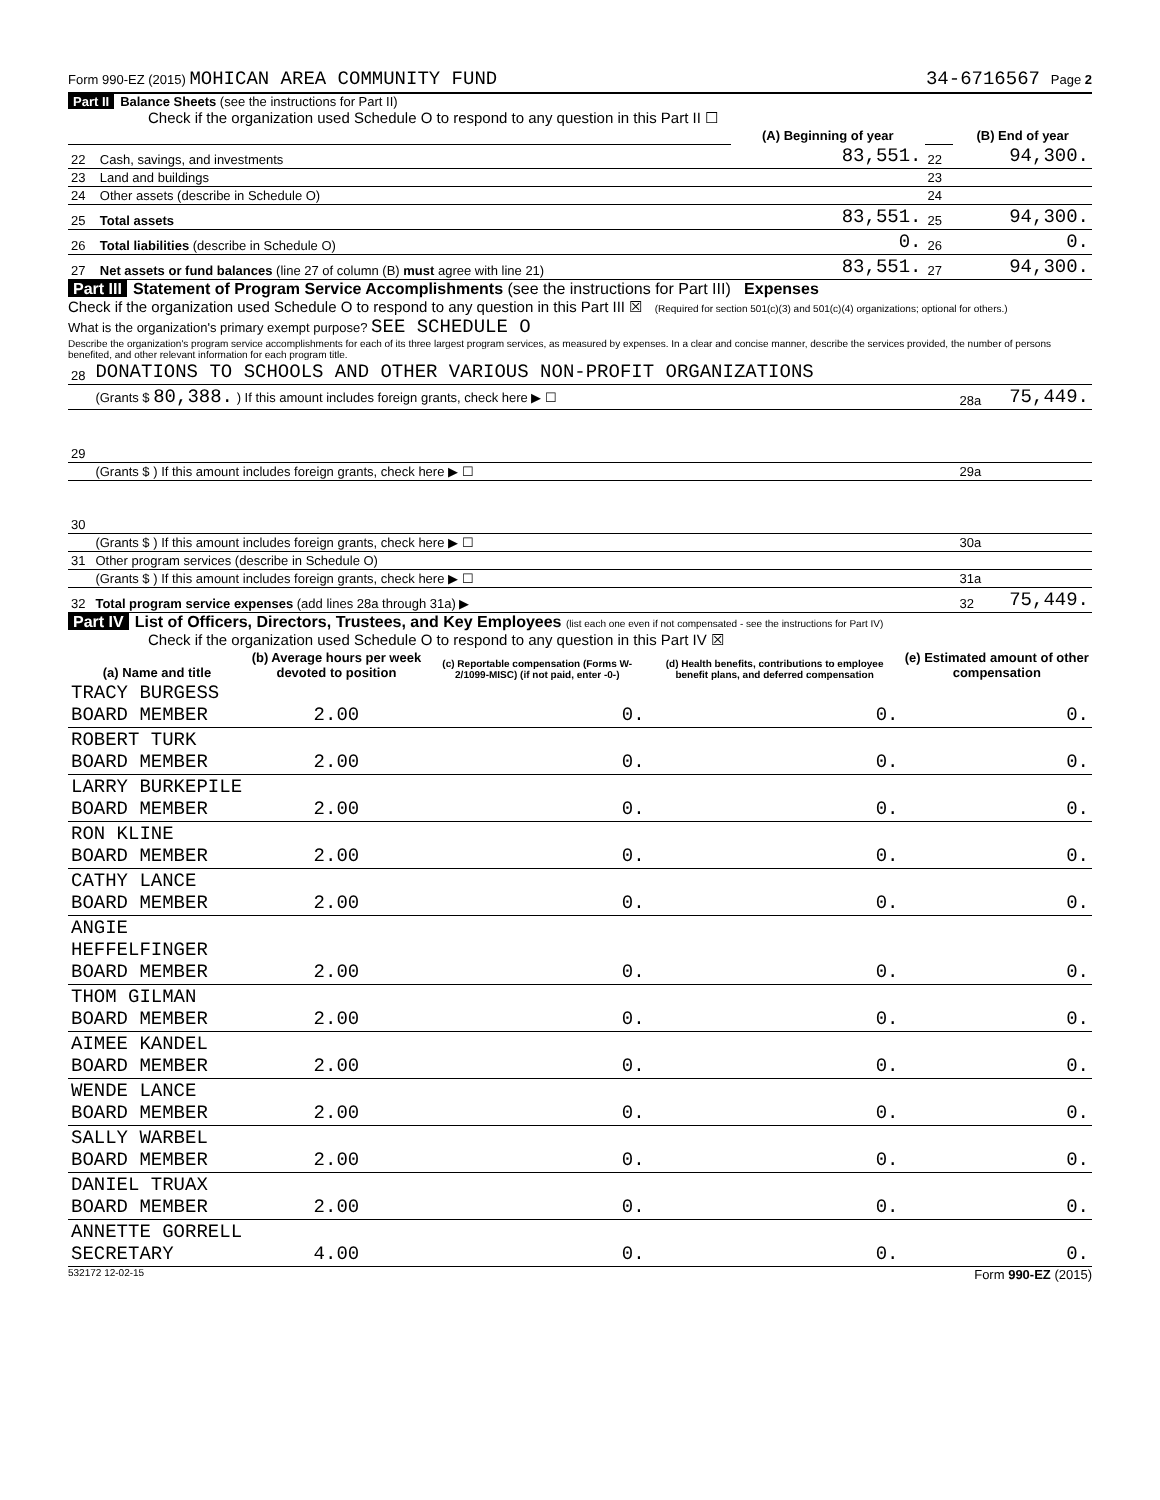Form 990-EZ (2015) MOHICAN AREA COMMUNITY FUND 34-6716567 Page 2
Part II Balance Sheets (see the instructions for Part II)
Check if the organization used Schedule O to respond to any question in this Part II ☐
| | | (A) Beginning of year | | (B) End of year |
| 22 | Cash, savings, and investments | 83,551. | 22 | 94,300. |
| 23 | Land and buildings | | 23 | |
| 24 | Other assets (describe in Schedule O) | | 24 | |
| 25 | Total assets | 83,551. | 25 | 94,300. |
| 26 | Total liabilities (describe in Schedule O) | 0. | 26 | 0. |
| 27 | Net assets or fund balances (line 27 of column (B) must agree with line 21) | 83,551. | 27 | 94,300. |
Part III Statement of Program Service Accomplishments (see the instructions for Part III) Expenses
Check if the organization used Schedule O to respond to any question in this Part III ☒ (Required for section 501(c)(3) and 501(c)(4) organizations; optional for others.)
What is the organization's primary exempt purpose? SEE SCHEDULE O
Describe the organization's program service accomplishments for each of its three largest program services, as measured by expenses. In a clear and concise manner, describe the services provided, the number of persons benefited, and other relevant information for each program title.
| 28 | DONATIONS TO SCHOOLS AND OTHER VARIOUS NON-PROFIT ORGANIZATIONS | | |
| | (Grants $ 80,388. ) If this amount includes foreign grants, check here ▶ ☐ | 28a | 75,449. |
| 29 | | | |
| | (Grants $ ) If this amount includes foreign grants, check here ▶ ☐ | 29a | |
| 30 | | | |
| | (Grants $ ) If this amount includes foreign grants, check here ▶ ☐ | 30a | |
| 31 | Other program services (describe in Schedule O) | | |
| | (Grants $ ) If this amount includes foreign grants, check here ▶ ☐ | 31a | |
| 32 | Total program service expenses (add lines 28a through 31a) ▶ | 32 | 75,449. |
Part IV List of Officers, Directors, Trustees, and Key Employees (list each one even if not compensated - see the instructions for Part IV)
Check if the organization used Schedule O to respond to any question in this Part IV ☒
| (a) Name and title | (b) Average hours per week devoted to position | (c) Reportable compensation (Forms W-2/1099-MISC) (if not paid, enter -0-) | (d) Health benefits, contributions to employee benefit plans, and deferred compensation | (e) Estimated amount of other compensation |
| --- | --- | --- | --- | --- |
| TRACY BURGESS BOARD MEMBER | 2.00 | 0. | 0. | 0. |
| ROBERT TURK BOARD MEMBER | 2.00 | 0. | 0. | 0. |
| LARRY BURKEPILE BOARD MEMBER | 2.00 | 0. | 0. | 0. |
| RON KLINE BOARD MEMBER | 2.00 | 0. | 0. | 0. |
| CATHY LANCE BOARD MEMBER | 2.00 | 0. | 0. | 0. |
| ANGIE HEFFELFINGER BOARD MEMBER | 2.00 | 0. | 0. | 0. |
| THOM GILMAN BOARD MEMBER | 2.00 | 0. | 0. | 0. |
| AIMEE KANDEL BOARD MEMBER | 2.00 | 0. | 0. | 0. |
| WENDE LANCE BOARD MEMBER | 2.00 | 0. | 0. | 0. |
| SALLY WARBEL BOARD MEMBER | 2.00 | 0. | 0. | 0. |
| DANIEL TRUAX BOARD MEMBER | 2.00 | 0. | 0. | 0. |
| ANNETTE GORRELL SECRETARY | 4.00 | 0. | 0. | 0. |
532172 12-02-15 Form 990-EZ (2015)